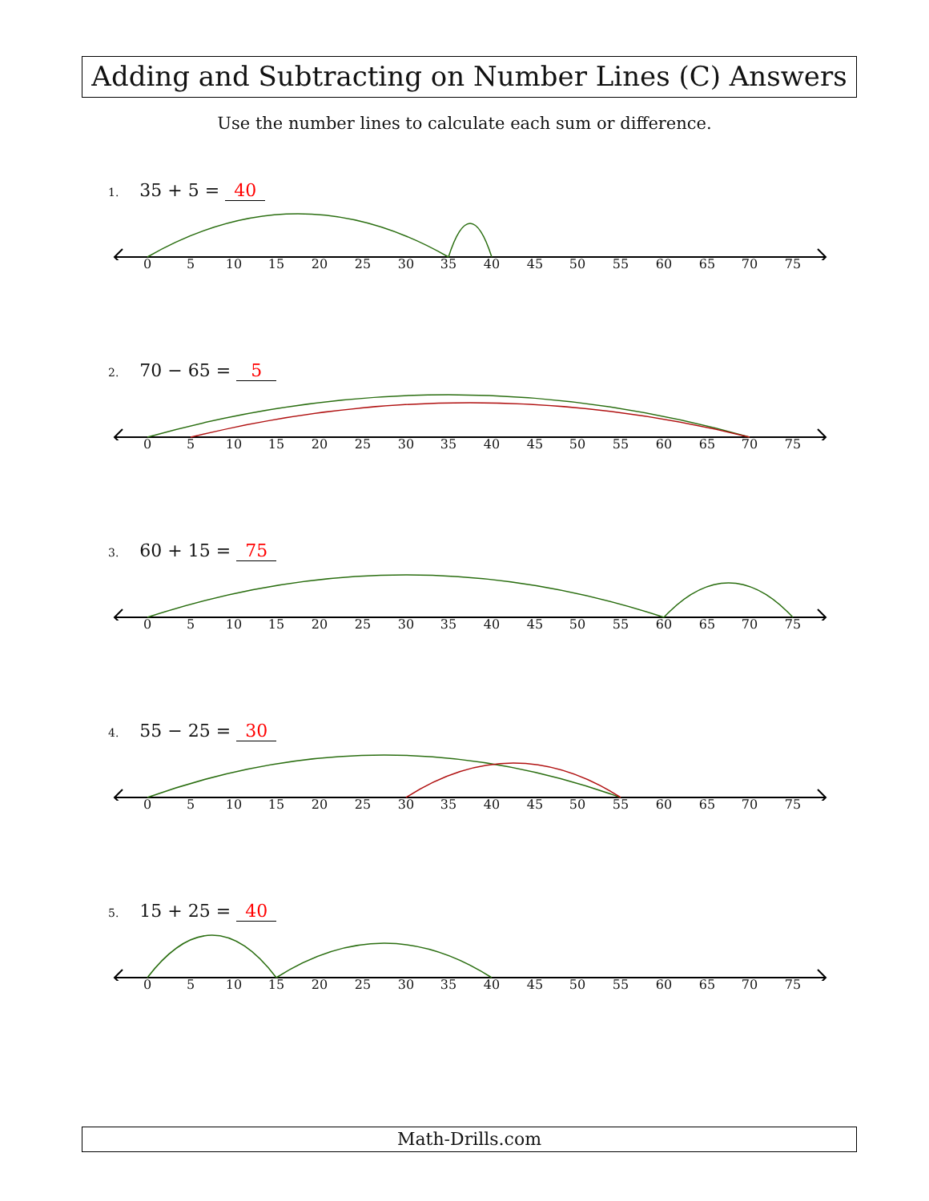Adding and Subtracting on Number Lines (C) Answers
Use the number lines to calculate each sum or difference.
1. 35 + 5 = 40
0 5 10 15 20 25 30 35 40 45 50 55 60 65 70 75
2. 70 − 65 = 5
0 5 10 15 20 25 30 35 40 45 50 55 60 65 70 75
3. 60 + 15 = 75
0 5 10 15 20 25 30 35 40 45 50 55 60 65 70 75
4. 55 − 25 = 30
0 5 10 15 20 25 30 35 40 45 50 55 60 65 70 75
5. 15 + 25 = 40
0 5 10 15 20 25 30 35 40 45 50 55 60 65 70 75
Math-Drills.com